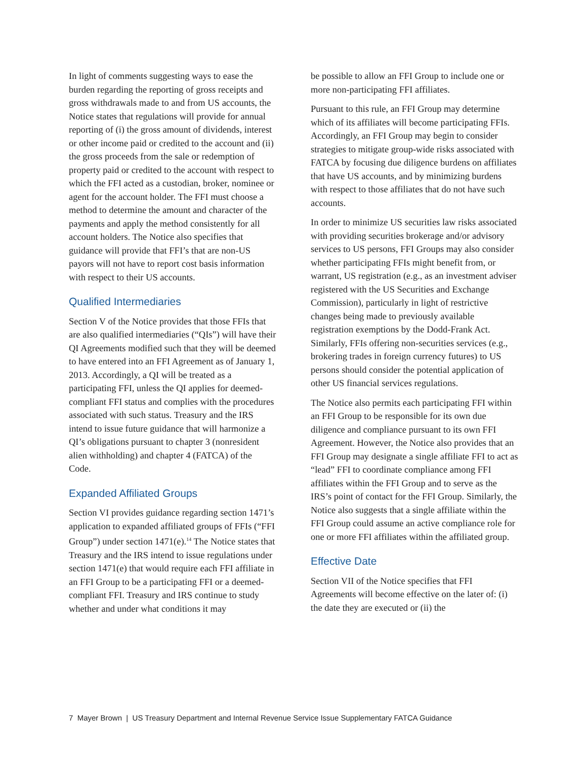In light of comments suggesting ways to ease the burden regarding the reporting of gross receipts and gross withdrawals made to and from US accounts, the Notice states that regulations will provide for annual reporting of (i) the gross amount of dividends, interest or other income paid or credited to the account and (ii) the gross proceeds from the sale or redemption of property paid or credited to the account with respect to which the FFI acted as a custodian, broker, nominee or agent for the account holder. The FFI must choose a method to determine the amount and character of the payments and apply the method consistently for all account holders. The Notice also specifies that guidance will provide that FFI’s that are non-US payors will not have to report cost basis information with respect to their US accounts.
Qualified Intermediaries
Section V of the Notice provides that those FFIs that are also qualified intermediaries (“QIs”) will have their QI Agreements modified such that they will be deemed to have entered into an FFI Agreement as of January 1, 2013. Accordingly, a QI will be treated as a participating FFI, unless the QI applies for deemed-compliant FFI status and complies with the procedures associated with such status. Treasury and the IRS intend to issue future guidance that will harmonize a QI’s obligations pursuant to chapter 3 (nonresident alien withholding) and chapter 4 (FATCA) of the Code.
Expanded Affiliated Groups
Section VI provides guidance regarding section 1471’s application to expanded affiliated groups of FFIs (“FFI Group”) under section 1471(e).<sup>14</sup> The Notice states that Treasury and the IRS intend to issue regulations under section 1471(e) that would require each FFI affiliate in an FFI Group to be a participating FFI or a deemed-compliant FFI. Treasury and IRS continue to study whether and under what conditions it may
be possible to allow an FFI Group to include one or more non-participating FFI affiliates.
Pursuant to this rule, an FFI Group may determine which of its affiliates will become participating FFIs. Accordingly, an FFI Group may begin to consider strategies to mitigate group-wide risks associated with FATCA by focusing due diligence burdens on affiliates that have US accounts, and by minimizing burdens with respect to those affiliates that do not have such accounts.
In order to minimize US securities law risks associated with providing securities brokerage and/or advisory services to US persons, FFI Groups may also consider whether participating FFIs might benefit from, or warrant, US registration (e.g., as an investment adviser registered with the US Securities and Exchange Commission), particularly in light of restrictive changes being made to previously available registration exemptions by the Dodd-Frank Act. Similarly, FFIs offering non-securities services (e.g., brokering trades in foreign currency futures) to US persons should consider the potential application of other US financial services regulations.
The Notice also permits each participating FFI within an FFI Group to be responsible for its own due diligence and compliance pursuant to its own FFI Agreement. However, the Notice also provides that an FFI Group may designate a single affiliate FFI to act as “lead” FFI to coordinate compliance among FFI affiliates within the FFI Group and to serve as the IRS’s point of contact for the FFI Group. Similarly, the Notice also suggests that a single affiliate within the FFI Group could assume an active compliance role for one or more FFI affiliates within the affiliated group.
Effective Date
Section VII of the Notice specifies that FFI Agreements will become effective on the later of: (i) the date they are executed or (ii) the
7 Mayer Brown | US Treasury Department and Internal Revenue Service Issue Supplementary FATCA Guidance